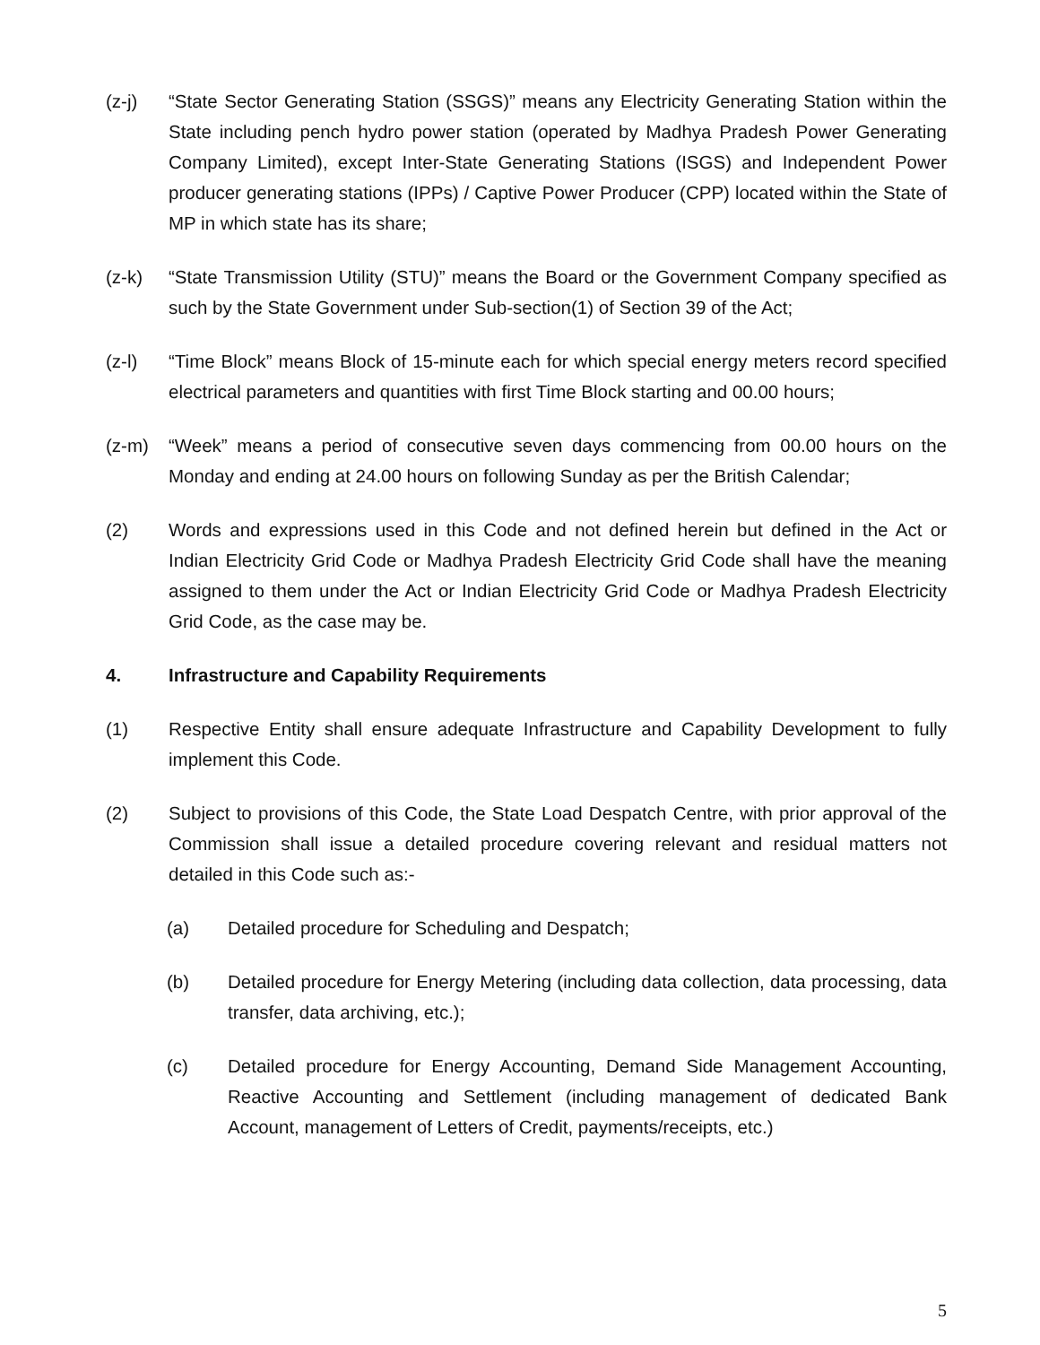(z-j) “State Sector Generating Station (SSGS)” means any Electricity Generating Station within the State including pench hydro power station (operated by Madhya Pradesh Power Generating Company Limited), except Inter-State Generating Stations (ISGS) and Independent Power producer generating stations (IPPs) / Captive Power Producer (CPP) located within the State of MP in which state has its share;
(z-k) “State Transmission Utility (STU)” means the Board or the Government Company specified as such by the State Government under Sub-section(1) of Section 39 of the Act;
(z-l) “Time Block” means Block of 15-minute each for which special energy meters record specified electrical parameters and quantities with first Time Block starting and 00.00 hours;
(z-m) “Week” means a period of consecutive seven days commencing from 00.00 hours on the Monday and ending at 24.00 hours on following Sunday as per the British Calendar;
(2) Words and expressions used in this Code and not defined herein but defined in the Act or Indian Electricity Grid Code or Madhya Pradesh Electricity Grid Code shall have the meaning assigned to them under the Act or Indian Electricity Grid Code or Madhya Pradesh Electricity Grid Code, as the case may be.
4. Infrastructure and Capability Requirements
(1) Respective Entity shall ensure adequate Infrastructure and Capability Development to fully implement this Code.
(2) Subject to provisions of this Code, the State Load Despatch Centre, with prior approval of the Commission shall issue a detailed procedure covering relevant and residual matters not detailed in this Code such as:-
(a) Detailed procedure for Scheduling and Despatch;
(b) Detailed procedure for Energy Metering (including data collection, data processing, data transfer, data archiving, etc.);
(c) Detailed procedure for Energy Accounting, Demand Side Management Accounting, Reactive Accounting and Settlement (including management of dedicated Bank Account, management of Letters of Credit, payments/receipts, etc.)
5